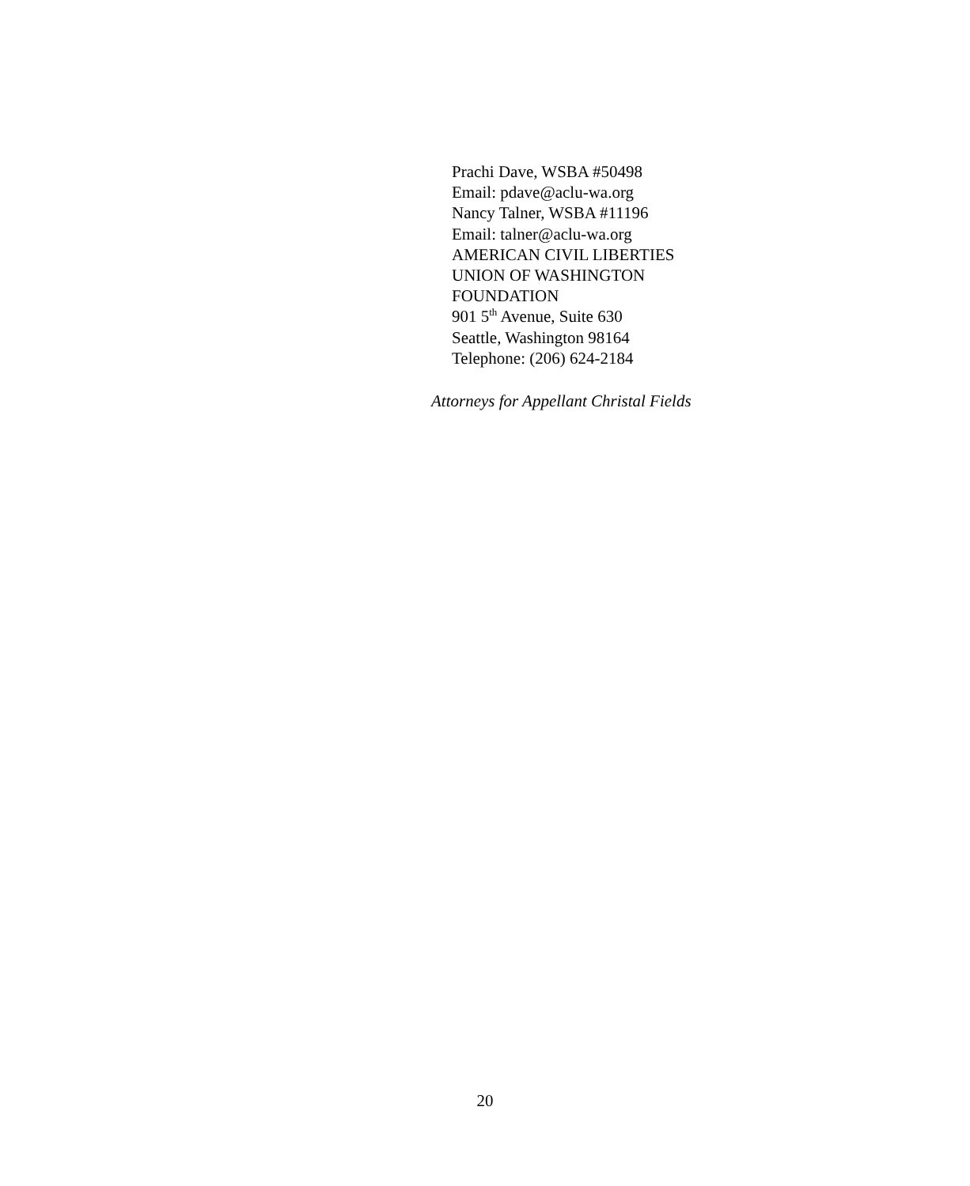Prachi Dave, WSBA #50498
Email: pdave@aclu-wa.org
Nancy Talner, WSBA #11196
Email: talner@aclu-wa.org
AMERICAN CIVIL LIBERTIES
UNION OF WASHINGTON
FOUNDATION
901 5<sup>th</sup> Avenue, Suite 630
Seattle, Washington 98164
Telephone: (206) 624-2184
Attorneys for Appellant Christal Fields
20